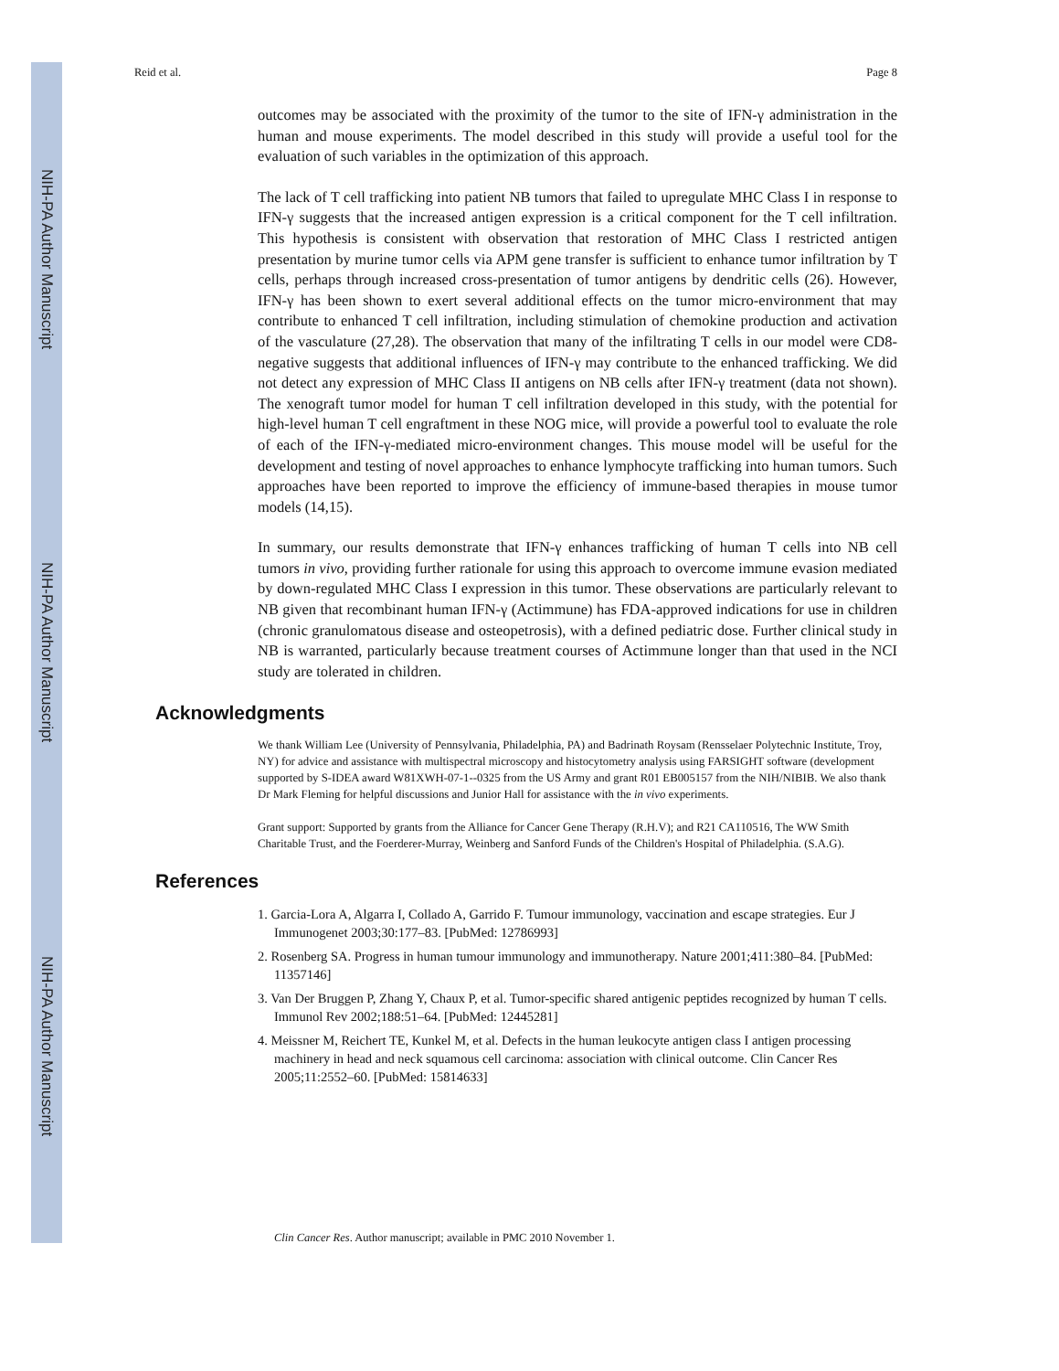NIH-PA Author Manuscript
NIH-PA Author Manuscript
NIH-PA Author Manuscript
Reid et al. Page 8
outcomes may be associated with the proximity of the tumor to the site of IFN-γ administration in the human and mouse experiments. The model described in this study will provide a useful tool for the evaluation of such variables in the optimization of this approach.
The lack of T cell trafficking into patient NB tumors that failed to upregulate MHC Class I in response to IFN-γ suggests that the increased antigen expression is a critical component for the T cell infiltration. This hypothesis is consistent with observation that restoration of MHC Class I restricted antigen presentation by murine tumor cells via APM gene transfer is sufficient to enhance tumor infiltration by T cells, perhaps through increased cross-presentation of tumor antigens by dendritic cells (26). However, IFN-γ has been shown to exert several additional effects on the tumor micro-environment that may contribute to enhanced T cell infiltration, including stimulation of chemokine production and activation of the vasculature (27,28). The observation that many of the infiltrating T cells in our model were CD8-negative suggests that additional influences of IFN-γ may contribute to the enhanced trafficking. We did not detect any expression of MHC Class II antigens on NB cells after IFN-γ treatment (data not shown). The xenograft tumor model for human T cell infiltration developed in this study, with the potential for high-level human T cell engraftment in these NOG mice, will provide a powerful tool to evaluate the role of each of the IFN-γ-mediated micro-environment changes. This mouse model will be useful for the development and testing of novel approaches to enhance lymphocyte trafficking into human tumors. Such approaches have been reported to improve the efficiency of immune-based therapies in mouse tumor models (14,15).
In summary, our results demonstrate that IFN-γ enhances trafficking of human T cells into NB cell tumors in vivo, providing further rationale for using this approach to overcome immune evasion mediated by down-regulated MHC Class I expression in this tumor. These observations are particularly relevant to NB given that recombinant human IFN-γ (Actimmune) has FDA-approved indications for use in children (chronic granulomatous disease and osteopetrosis), with a defined pediatric dose. Further clinical study in NB is warranted, particularly because treatment courses of Actimmune longer than that used in the NCI study are tolerated in children.
Acknowledgments
We thank William Lee (University of Pennsylvania, Philadelphia, PA) and Badrinath Roysam (Rensselaer Polytechnic Institute, Troy, NY) for advice and assistance with multispectral microscopy and histocytometry analysis using FARSIGHT software (development supported by S-IDEA award W81XWH-07-1--0325 from the US Army and grant R01 EB005157 from the NIH/NIBIB. We also thank Dr Mark Fleming for helpful discussions and Junior Hall for assistance with the in vivo experiments.
Grant support: Supported by grants from the Alliance for Cancer Gene Therapy (R.H.V); and R21 CA110516, The WW Smith Charitable Trust, and the Foerderer-Murray, Weinberg and Sanford Funds of the Children's Hospital of Philadelphia. (S.A.G).
References
1. Garcia-Lora A, Algarra I, Collado A, Garrido F. Tumour immunology, vaccination and escape strategies. Eur J Immunogenet 2003;30:177–83. [PubMed: 12786993]
2. Rosenberg SA. Progress in human tumour immunology and immunotherapy. Nature 2001;411:380–84. [PubMed: 11357146]
3. Van Der Bruggen P, Zhang Y, Chaux P, et al. Tumor-specific shared antigenic peptides recognized by human T cells. Immunol Rev 2002;188:51–64. [PubMed: 12445281]
4. Meissner M, Reichert TE, Kunkel M, et al. Defects in the human leukocyte antigen class I antigen processing machinery in head and neck squamous cell carcinoma: association with clinical outcome. Clin Cancer Res 2005;11:2552–60. [PubMed: 15814633]
Clin Cancer Res. Author manuscript; available in PMC 2010 November 1.